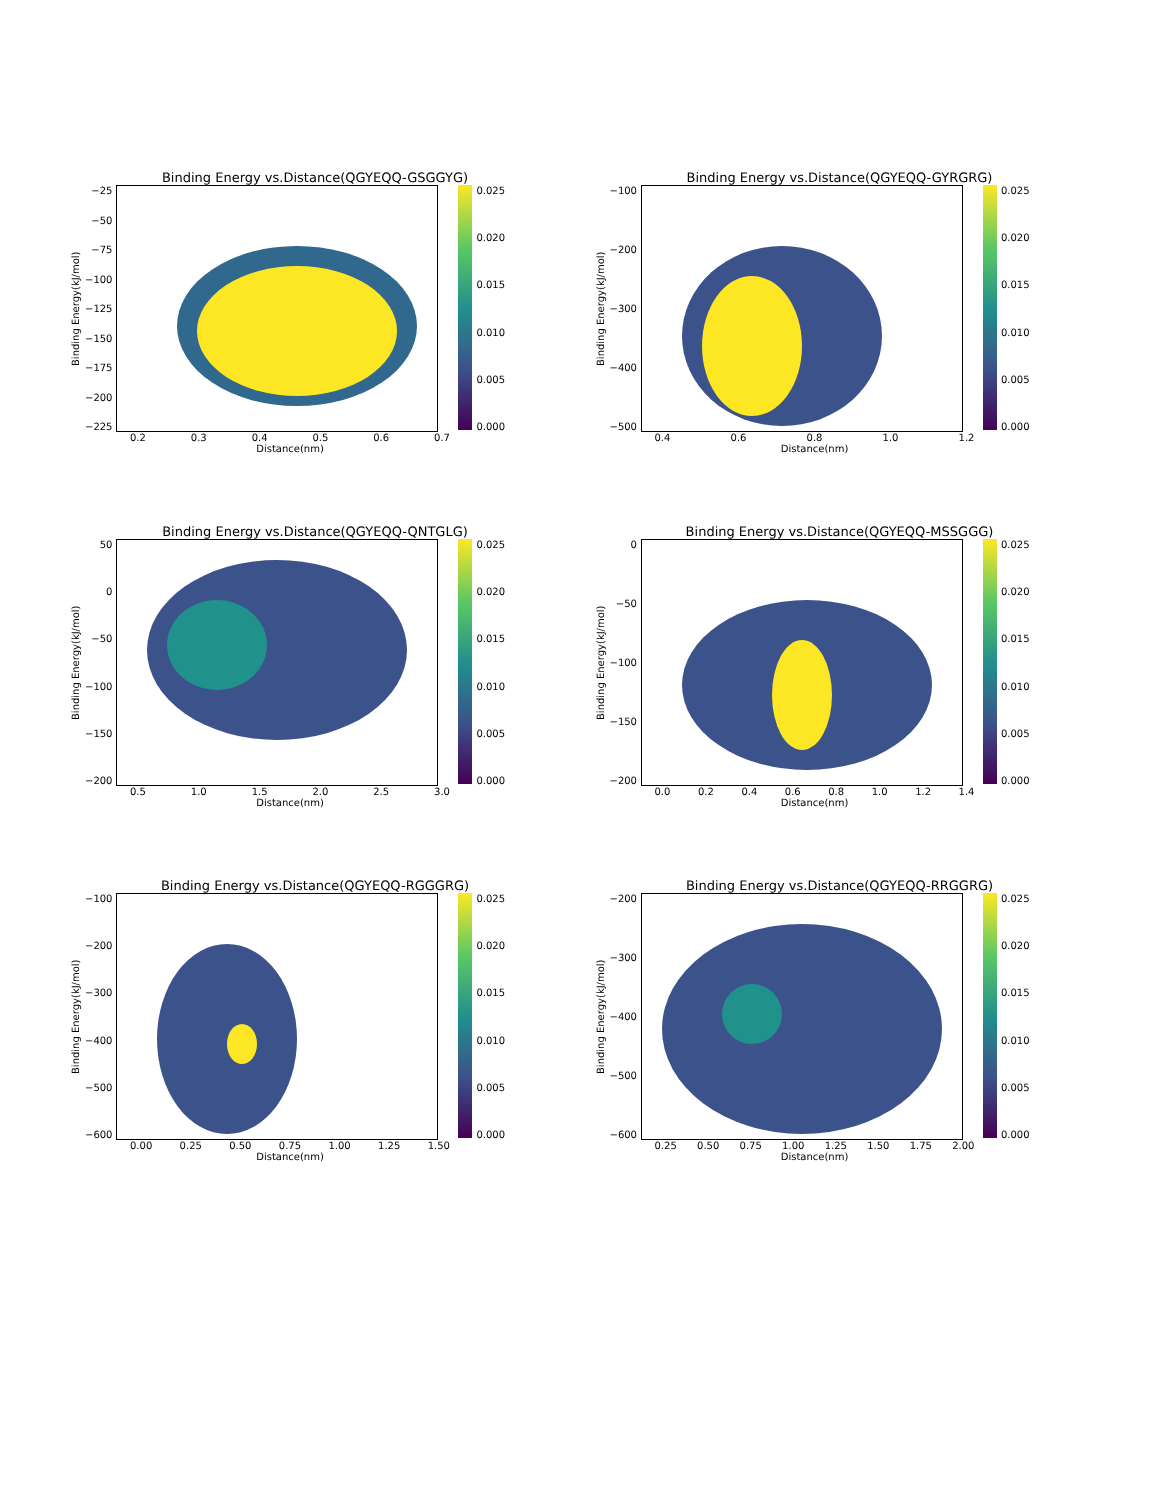Binding Energy vs.Distance(QGYEQQ-GSGGYG)
Binding Energy(kJ/mol)
−25
−50
−75
−100
−125
−150
−175
−200
−225
0.025
0.020
0.015
0.010
0.005
0.000
0.2 0.3 0.4 0.5 0.6 0.7
Distance(nm)
Binding Energy vs.Distance(QGYEQQ-GYRGRG)
Binding Energy(kJ/mol)
−100
−200
−300
−400
−500
0.025
0.020
0.015
0.010
0.005
0.000
0.4 0.6 0.8 1.0 1.2
Distance(nm)
Binding Energy vs.Distance(QGYEQQ-QNTGLG)
Binding Energy(kJ/mol)
50
0
−50
−100
−150
−200
0.025
0.020
0.015
0.010
0.005
0.000
0.5 1.0 1.5 2.0 2.5 3.0
Distance(nm)
Binding Energy vs.Distance(QGYEQQ-MSSGGG)
Binding Energy(kJ/mol)
0
−50
−100
−150
−200
0.025
0.020
0.015
0.010
0.005
0.000
0.0 0.2 0.4 0.6 0.8 1.0 1.2 1.4
Distance(nm)
Binding Energy vs.Distance(QGYEQQ-RGGGRG)
Binding Energy(kJ/mol)
−100
−200
−300
−400
−500
−600
0.025
0.020
0.015
0.010
0.005
0.000
0.00 0.25 0.50 0.75 1.00 1.25 1.50
Distance(nm)
Binding Energy vs.Distance(QGYEQQ-RRGGRG)
Binding Energy(kJ/mol)
−200
−300
−400
−500
−600
0.025
0.020
0.015
0.010
0.005
0.000
0.25 0.50 0.75 1.00 1.25 1.50 1.75 2.00
Distance(nm)